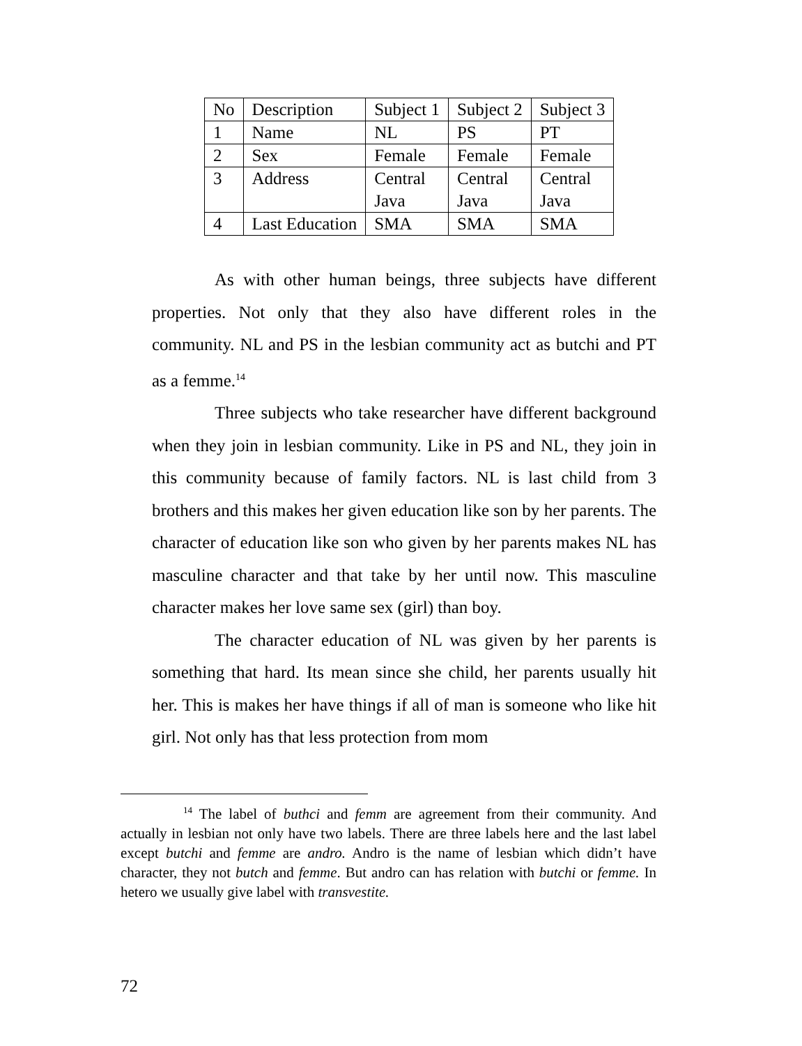| No | Description | Subject 1 | Subject 2 | Subject 3 |
| 1 | Name | NL | PS | PT |
| 2 | Sex | Female | Female | Female |
| 3 | Address | Central Java | Central Java | Central Java |
| 4 | Last Education | SMA | SMA | SMA |
As with other human beings, three subjects have different properties. Not only that they also have different roles in the community. NL and PS in the lesbian community act as butchi and PT as a femme.<sup>14</sup>
Three subjects who take researcher have different background when they join in lesbian community. Like in PS and NL, they join in this community because of family factors. NL is last child from 3 brothers and this makes her given education like son by her parents. The character of education like son who given by her parents makes NL has masculine character and that take by her until now. This masculine character makes her love same sex (girl) than boy.
The character education of NL was given by her parents is something that hard. Its mean since she child, her parents usually hit her. This is makes her have things if all of man is someone who like hit girl. Not only has that less protection from mom
<sup>14</sup> The label of buthci and femm are agreement from their community. And actually in lesbian not only have two labels. There are three labels here and the last label except butchi and femme are andro. Andro is the name of lesbian which didn’t have character, they not butch and femme. But andro can has relation with butchi or femme. In hetero we usually give label with transvestite.
72